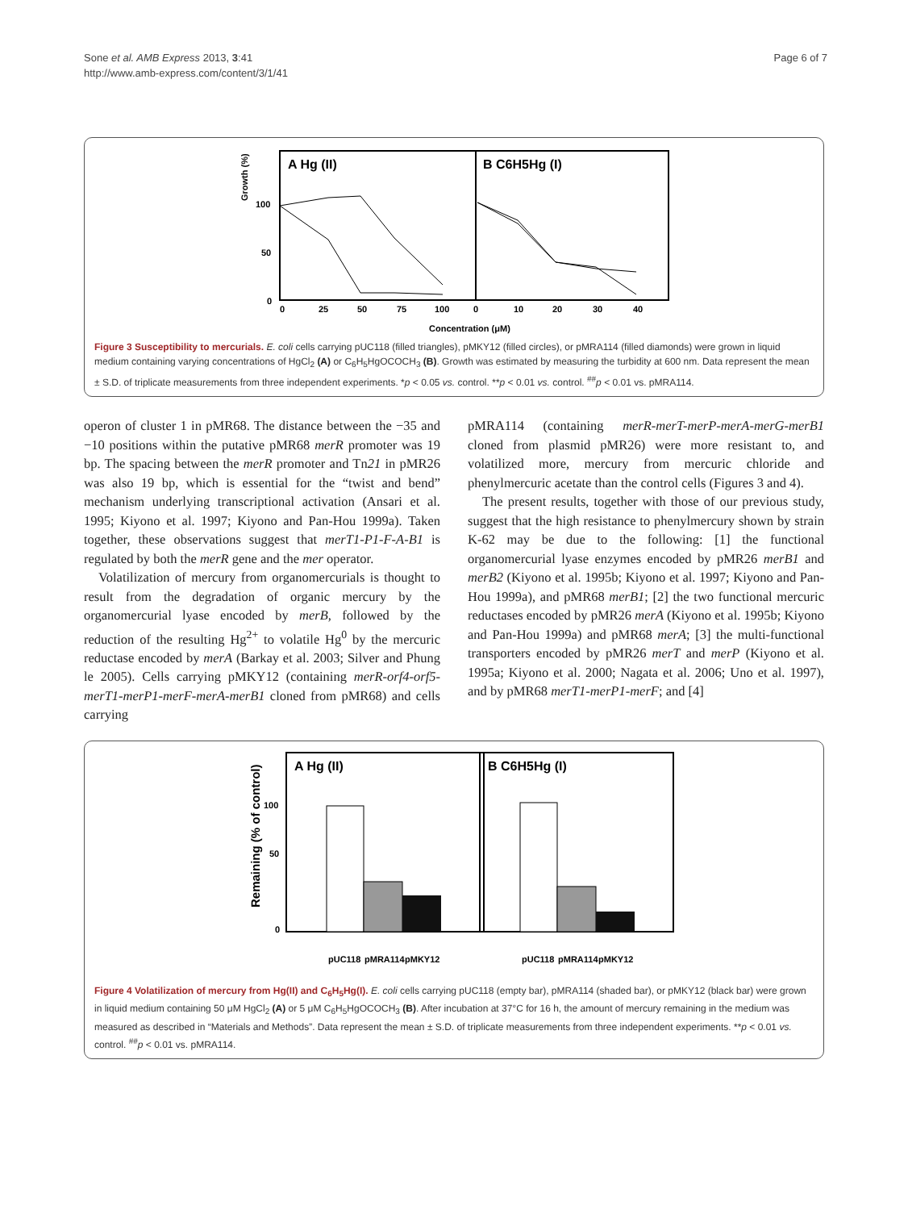Sone et al. AMB Express 2013, 3:41
http://www.amb-express.com/content/3/1/41
Page 6 of 7
A Hg (II)
B C6H5Hg (I)
Growth (%)
100
50
0
0
25
50
75
100
0
10
20
30
40
Concentration (μM)
Figure 3 Susceptibility to mercurials. E. coli cells carrying pUC118 (filled triangles), pMKY12 (filled circles), or pMRA114 (filled diamonds) were grown in liquid medium containing varying concentrations of HgCl<sub>2</sub> (A) or C<sub>6</sub>H<sub>5</sub>HgOCOCH<sub>3</sub> (B). Growth was estimated by measuring the turbidity at 600 nm. Data represent the mean ± S.D. of triplicate measurements from three independent experiments. *p < 0.05 vs. control. **p < 0.01 vs. control. <sup>##</sup>p < 0.01 vs. pMRA114.
operon of cluster 1 in pMR68. The distance between the −35 and −10 positions within the putative pMR68 merR promoter was 19 bp. The spacing between the merR promoter and Tn21 in pMR26 was also 19 bp, which is essential for the “twist and bend” mechanism underlying transcriptional activation (Ansari et al. 1995; Kiyono et al. 1997; Kiyono and Pan-Hou 1999a). Taken together, these observations suggest that merT1-P1-F-A-B1 is regulated by both the merR gene and the mer operator.
Volatilization of mercury from organomercurials is thought to result from the degradation of organic mercury by the organomercurial lyase encoded by merB, followed by the reduction of the resulting Hg<sup>2+</sup> to volatile Hg<sup>0</sup> by the mercuric reductase encoded by merA (Barkay et al. 2003; Silver and Phung le 2005). Cells carrying pMKY12 (containing merR-orf4-orf5-merT1-merP1-merF-merA-merB1 cloned from pMR68) and cells carrying
pMRA114 (containing merR-merT-merP-merA-merG-merB1 cloned from plasmid pMR26) were more resistant to, and volatilized more, mercury from mercuric chloride and phenylmercuric acetate than the control cells (Figures 3 and 4).
The present results, together with those of our previous study, suggest that the high resistance to phenylmercury shown by strain K-62 may be due to the following: [1] the functional organomercurial lyase enzymes encoded by pMR26 merB1 and merB2 (Kiyono et al. 1995b; Kiyono et al. 1997; Kiyono and Pan-Hou 1999a), and pMR68 merB1; [2] the two functional mercuric reductases encoded by pMR26 merA (Kiyono et al. 1995b; Kiyono and Pan-Hou 1999a) and pMR68 merA; [3] the multi-functional transporters encoded by pMR26 merT and merP (Kiyono et al. 1995a; Kiyono et al. 2000; Nagata et al. 2006; Uno et al. 1997), and by pMR68 merT1-merP1-merF; and [4]
A Hg (II)
B C6H5Hg (I)
Remaining (% of control)
100
50
0
pUC118
pMRA114
pMKY12
pUC118
pMRA114
pMKY12
Figure 4 Volatilization of mercury from Hg(II) and C<sub>6</sub>H<sub>5</sub>Hg(I). E. coli cells carrying pUC118 (empty bar), pMRA114 (shaded bar), or pMKY12 (black bar) were grown in liquid medium containing 50 μM HgCl<sub>2</sub> (A) or 5 μM C<sub>6</sub>H<sub>5</sub>HgOCOCH<sub>3</sub> (B). After incubation at 37°C for 16 h, the amount of mercury remaining in the medium was measured as described in “Materials and Methods”. Data represent the mean ± S.D. of triplicate measurements from three independent experiments. **p < 0.01 vs. control. <sup>##</sup>p < 0.01 vs. pMRA114.